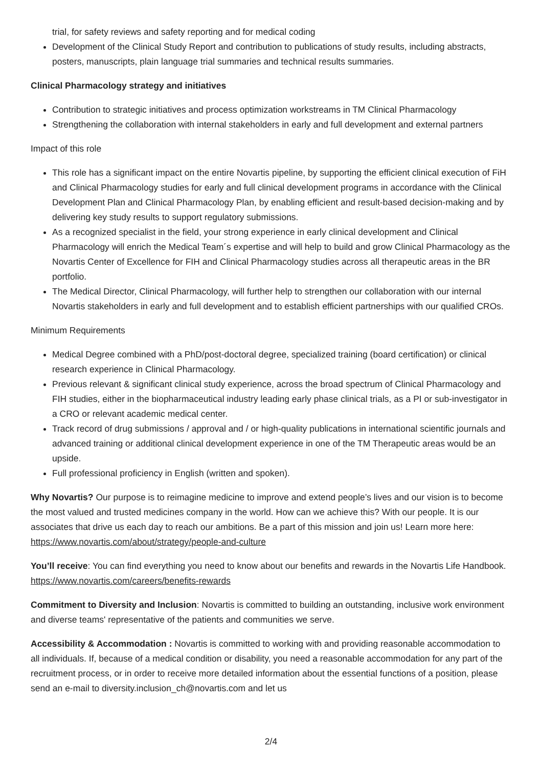trial, for safety reviews and safety reporting and for medical coding
Development of the Clinical Study Report and contribution to publications of study results, including abstracts, posters, manuscripts, plain language trial summaries and technical results summaries.
Clinical Pharmacology strategy and initiatives
Contribution to strategic initiatives and process optimization workstreams in TM Clinical Pharmacology
Strengthening the collaboration with internal stakeholders in early and full development and external partners
Impact of this role
This role has a significant impact on the entire Novartis pipeline, by supporting the efficient clinical execution of FiH and Clinical Pharmacology studies for early and full clinical development programs in accordance with the Clinical Development Plan and Clinical Pharmacology Plan, by enabling efficient and result-based decision-making and by delivering key study results to support regulatory submissions.
As a recognized specialist in the field, your strong experience in early clinical development and Clinical Pharmacology will enrich the Medical Team´s expertise and will help to build and grow Clinical Pharmacology as the Novartis Center of Excellence for FIH and Clinical Pharmacology studies across all therapeutic areas in the BR portfolio.
The Medical Director, Clinical Pharmacology, will further help to strengthen our collaboration with our internal Novartis stakeholders in early and full development and to establish efficient partnerships with our qualified CROs.
Minimum Requirements
Medical Degree combined with a PhD/post-doctoral degree, specialized training (board certification) or clinical research experience in Clinical Pharmacology.
Previous relevant & significant clinical study experience, across the broad spectrum of Clinical Pharmacology and FIH studies, either in the biopharmaceutical industry leading early phase clinical trials, as a PI or sub-investigator in a CRO or relevant academic medical center.
Track record of drug submissions / approval and / or high-quality publications in international scientific journals and advanced training or additional clinical development experience in one of the TM Therapeutic areas would be an upside.
Full professional proficiency in English (written and spoken).
Why Novartis? Our purpose is to reimagine medicine to improve and extend people’s lives and our vision is to become the most valued and trusted medicines company in the world. How can we achieve this? With our people. It is our associates that drive us each day to reach our ambitions. Be a part of this mission and join us! Learn more here: https://www.novartis.com/about/strategy/people-and-culture
You’ll receive: You can find everything you need to know about our benefits and rewards in the Novartis Life Handbook. https://www.novartis.com/careers/benefits-rewards
Commitment to Diversity and Inclusion: Novartis is committed to building an outstanding, inclusive work environment and diverse teams' representative of the patients and communities we serve.
Accessibility & Accommodation : Novartis is committed to working with and providing reasonable accommodation to all individuals. If, because of a medical condition or disability, you need a reasonable accommodation for any part of the recruitment process, or in order to receive more detailed information about the essential functions of a position, please send an e-mail to diversity.inclusion_ch@novartis.com and let us
2/4